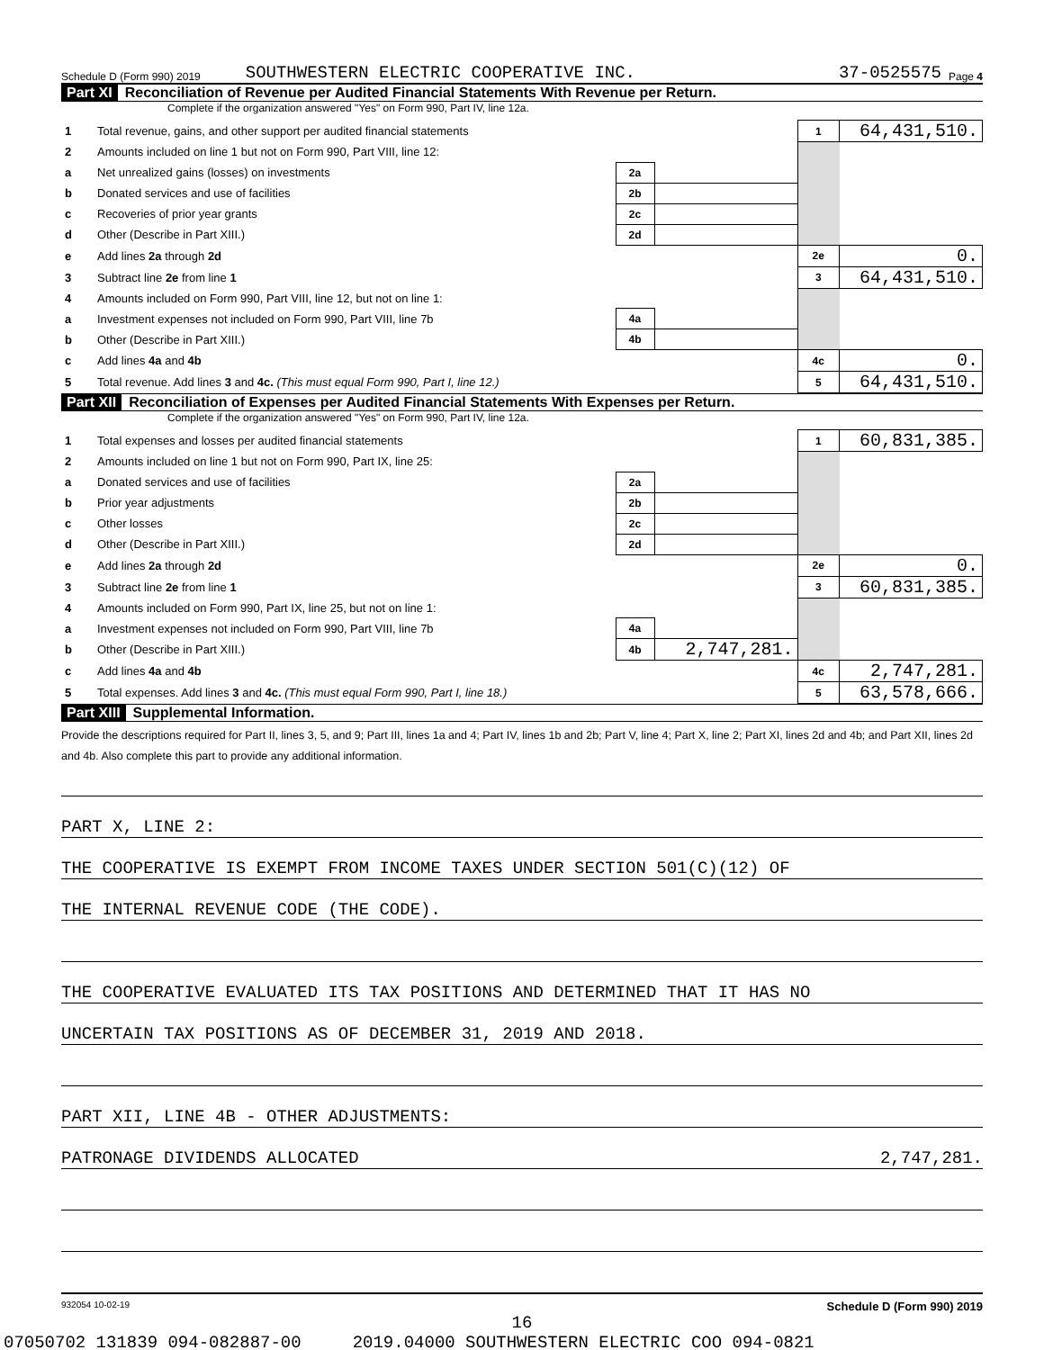Schedule D (Form 990) 2019 SOUTHWESTERN ELECTRIC COOPERATIVE INC. 37-0525575 Page 4
Part XI Reconciliation of Revenue per Audited Financial Statements With Revenue per Return.
Complete if the organization answered "Yes" on Form 990, Part IV, line 12a.
| 1 | Total revenue, gains, and other support per audited financial statements | | | 1 | 64,431,510. |
| 2 | Amounts included on line 1 but not on Form 990, Part VIII, line 12: | | | | |
| a | Net unrealized gains (losses) on investments | 2a | | | |
| b | Donated services and use of facilities | 2b | | | |
| c | Recoveries of prior year grants | 2c | | | |
| d | Other (Describe in Part XIII.) | 2d | | | |
| e | Add lines 2a through 2d | | | 2e | 0. |
| 3 | Subtract line 2e from line 1 | | | 3 | 64,431,510. |
| 4 | Amounts included on Form 990, Part VIII, line 12, but not on line 1: | | | | |
| a | Investment expenses not included on Form 990, Part VIII, line 7b | 4a | | | |
| b | Other (Describe in Part XIII.) | 4b | | | |
| c | Add lines 4a and 4b | | | 4c | 0. |
| 5 | Total revenue. Add lines 3 and 4c. (This must equal Form 990, Part I, line 12.) | | | 5 | 64,431,510. |
Part XII Reconciliation of Expenses per Audited Financial Statements With Expenses per Return.
Complete if the organization answered "Yes" on Form 990, Part IV, line 12a.
| 1 | Total expenses and losses per audited financial statements | | | 1 | 60,831,385. |
| 2 | Amounts included on line 1 but not on Form 990, Part IX, line 25: | | | | |
| a | Donated services and use of facilities | 2a | | | |
| b | Prior year adjustments | 2b | | | |
| c | Other losses | 2c | | | |
| d | Other (Describe in Part XIII.) | 2d | | | |
| e | Add lines 2a through 2d | | | 2e | 0. |
| 3 | Subtract line 2e from line 1 | | | 3 | 60,831,385. |
| 4 | Amounts included on Form 990, Part IX, line 25, but not on line 1: | | | | |
| a | Investment expenses not included on Form 990, Part VIII, line 7b | 4a | | | |
| b | Other (Describe in Part XIII.) | 4b | 2,747,281. | | |
| c | Add lines 4a and 4b | | | 4c | 2,747,281. |
| 5 | Total expenses. Add lines 3 and 4c. (This must equal Form 990, Part I, line 18.) | | | 5 | 63,578,666. |
Part XIII Supplemental Information.
Provide the descriptions required for Part II, lines 3, 5, and 9; Part III, lines 1a and 4; Part IV, lines 1b and 2b; Part V, line 4; Part X, line 2; Part XI, lines 2d and 4b; and Part XII, lines 2d and 4b. Also complete this part to provide any additional information.
PART X, LINE 2:
THE COOPERATIVE IS EXEMPT FROM INCOME TAXES UNDER SECTION 501(C)(12) OF
THE INTERNAL REVENUE CODE (THE CODE).
THE COOPERATIVE EVALUATED ITS TAX POSITIONS AND DETERMINED THAT IT HAS NO
UNCERTAIN TAX POSITIONS AS OF DECEMBER 31, 2019 AND 2018.
PART XII, LINE 4B - OTHER ADJUSTMENTS:
PATRONAGE DIVIDENDS ALLOCATED 2,747,281.
932054 10-02-19 Schedule D (Form 990) 2019
16
07050702 131839 094-082887-00 2019.04000 SOUTHWESTERN ELECTRIC COO 094-0821